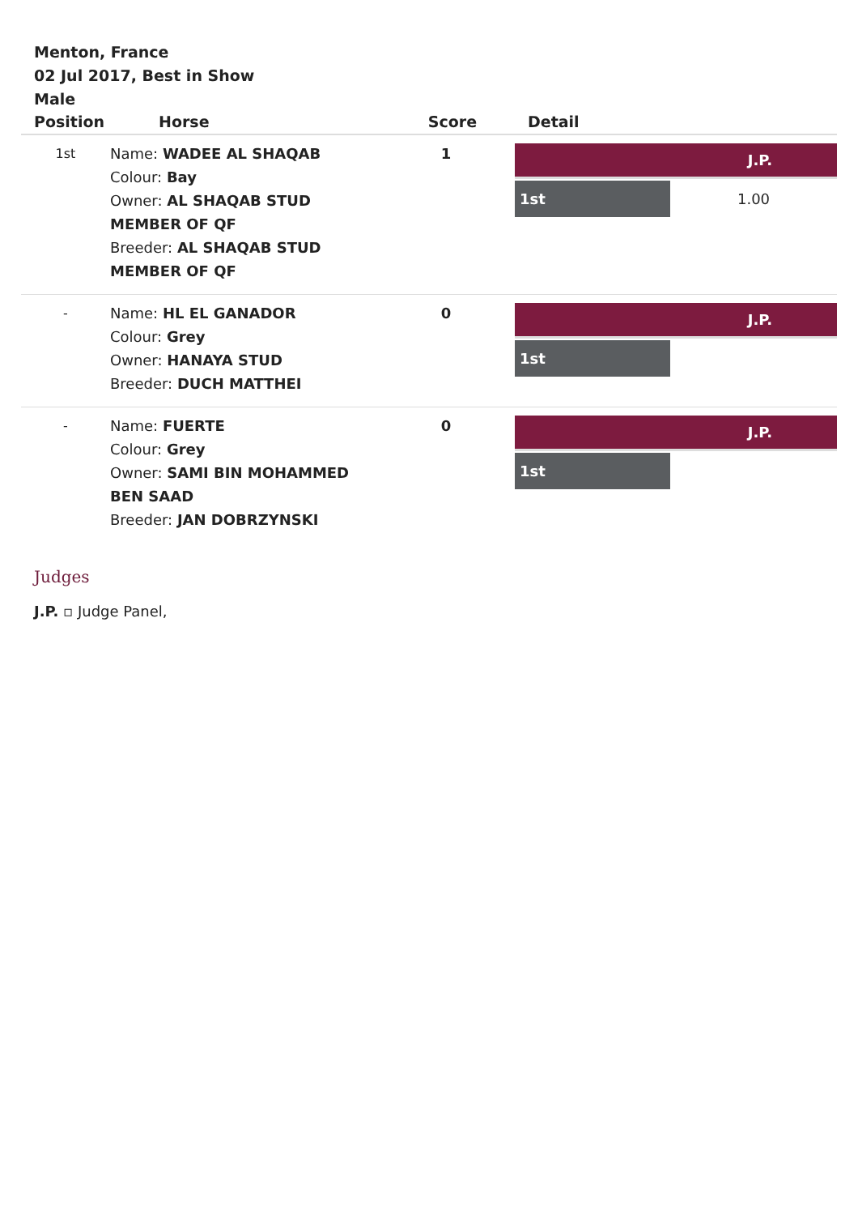Menton, France
02 Jul 2017, Best in Show
Male
| Position | Horse | Score | Detail |
| --- | --- | --- | --- |
| 1st | Name: WADEE AL SHAQAB Colour: Bay Owner: AL SHAQAB STUD MEMBER OF QF Breeder: AL SHAQAB STUD MEMBER OF QF | 1 | J.P. 1st 1.00 |
| - | Name: HL EL GANADOR Colour: Grey Owner: HANAYA STUD Breeder: DUCH MATTHEI | 0 | J.P. 1st |
| - | Name: FUERTE Colour: Grey Owner: SAMI BIN MOHAMMED BEN SAAD Breeder: JAN DOBRZYNSKI | 0 | J.P. 1st |
Judges
J.P. ▫ Judge Panel,